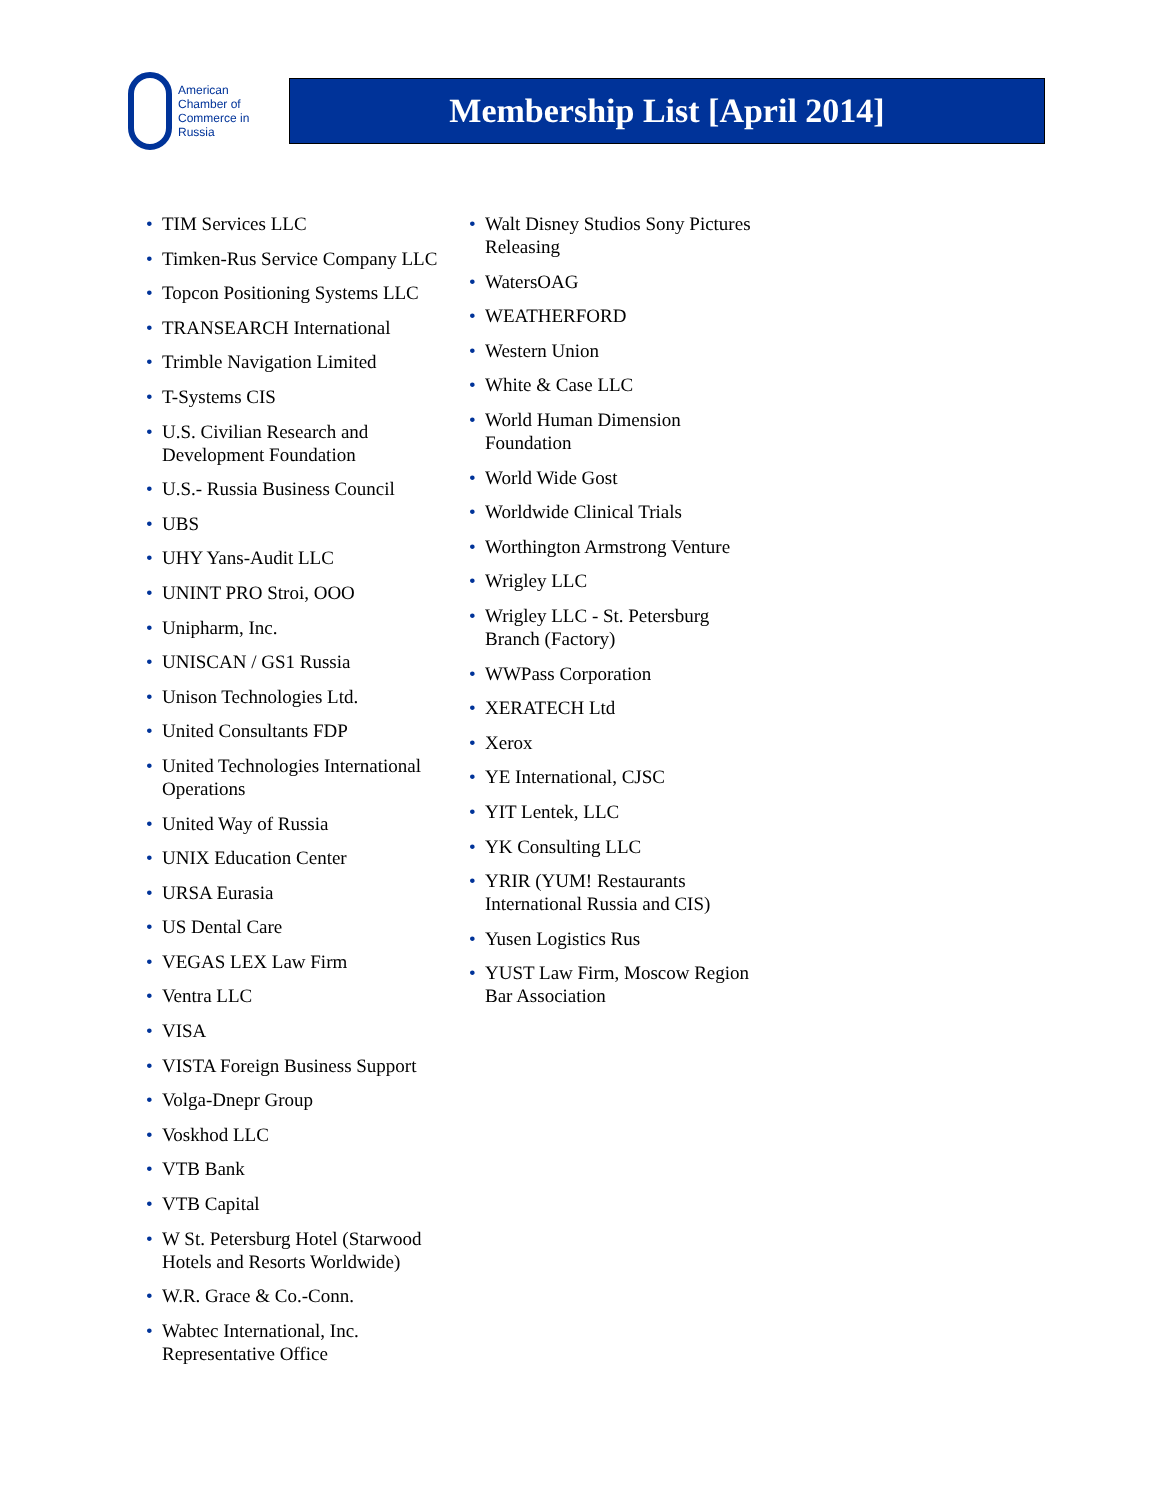American
Chamber of
Commerce in
Russia
Membership List [April 2014]
• TIM Services LLC
• Timken-Rus Service Company LLC
• Topcon Positioning Systems LLC
• TRANSEARCH International
• Trimble Navigation Limited
• T-Systems CIS
• U.S. Civilian Research and Development Foundation
• U.S.- Russia Business Council
• UBS
• UHY Yans-Audit LLC
• UNINT PRO Stroi, OOO
• Unipharm, Inc.
• UNISCAN / GS1 Russia
• Unison Technologies Ltd.
• United Consultants FDP
• United Technologies International Operations
• United Way of Russia
• UNIX Education Center
• URSA Eurasia
• US Dental Care
• VEGAS LEX Law Firm
• Ventra LLC
• VISA
• VISTA Foreign Business Support
• Volga-Dnepr Group
• Voskhod LLC
• VTB Bank
• VTB Capital
• W St. Petersburg Hotel (Starwood Hotels and Resorts Worldwide)
• W.R. Grace & Co.-Conn.
• Wabtec International, Inc. Representative Office
• Walt Disney Studios Sony Pictures Releasing
• WatersOAG
• WEATHERFORD
• Western Union
• White & Case LLC
• World Human Dimension Foundation
• World Wide Gost
• Worldwide Clinical Trials
• Worthington Armstrong Venture
• Wrigley LLC
• Wrigley LLC - St. Petersburg Branch (Factory)
• WWPass Corporation
• XERATECH Ltd
• Xerox
• YE International, CJSC
• YIT Lentek, LLC
• YK Consulting LLC
• YRIR (YUM! Restaurants International Russia and CIS)
• Yusen Logistics Rus
• YUST Law Firm, Moscow Region Bar Association